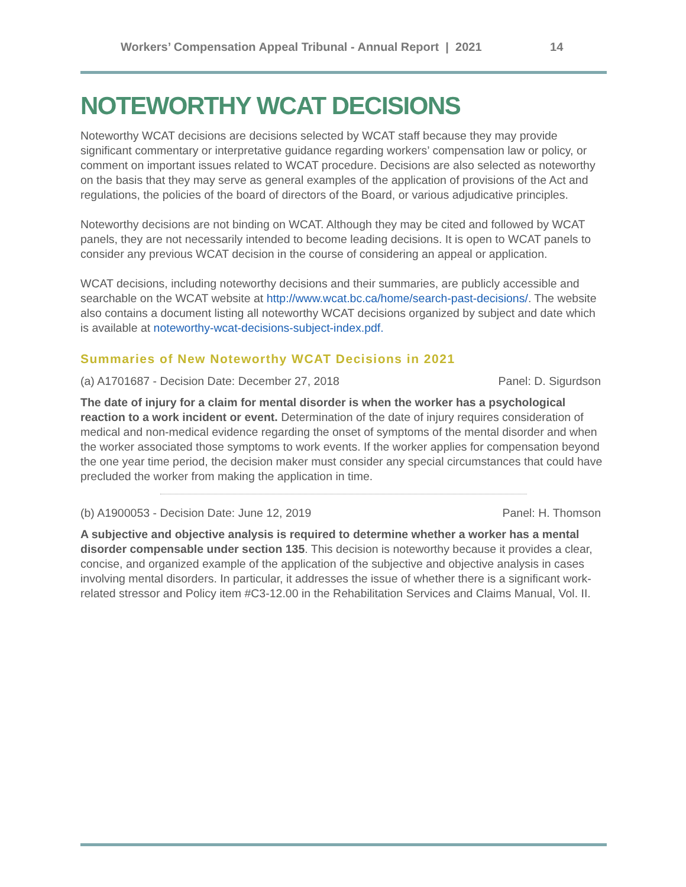Workers’ Compensation Appeal Tribunal - Annual Report | 2021 14
NOTEWORTHY WCAT DECISIONS
Noteworthy WCAT decisions are decisions selected by WCAT staff because they may provide significant commentary or interpretative guidance regarding workers’ compensation law or policy, or comment on important issues related to WCAT procedure. Decisions are also selected as noteworthy on the basis that they may serve as general examples of the application of provisions of the Act and regulations, the policies of the board of directors of the Board, or various adjudicative principles.
Noteworthy decisions are not binding on WCAT. Although they may be cited and followed by WCAT panels, they are not necessarily intended to become leading decisions. It is open to WCAT panels to consider any previous WCAT decision in the course of considering an appeal or application.
WCAT decisions, including noteworthy decisions and their summaries, are publicly accessible and searchable on the WCAT website at http://www.wcat.bc.ca/home/search-past-decisions/. The website also contains a document listing all noteworthy WCAT decisions organized by subject and date which is available at noteworthy-wcat-decisions-subject-index.pdf.
Summaries of New Noteworthy WCAT Decisions in 2021
(a) A1701687 - Decision Date: December 27, 2018 Panel: D. Sigurdson
The date of injury for a claim for mental disorder is when the worker has a psychological reaction to a work incident or event. Determination of the date of injury requires consideration of medical and non-medical evidence regarding the onset of symptoms of the mental disorder and when the worker associated those symptoms to work events. If the worker applies for compensation beyond the one year time period, the decision maker must consider any special circumstances that could have precluded the worker from making the application in time.
(b) A1900053 - Decision Date: June 12, 2019 Panel: H. Thomson
A subjective and objective analysis is required to determine whether a worker has a mental disorder compensable under section 135. This decision is noteworthy because it provides a clear, concise, and organized example of the application of the subjective and objective analysis in cases involving mental disorders. In particular, it addresses the issue of whether there is a significant work-related stressor and Policy item #C3-12.00 in the Rehabilitation Services and Claims Manual, Vol. II.